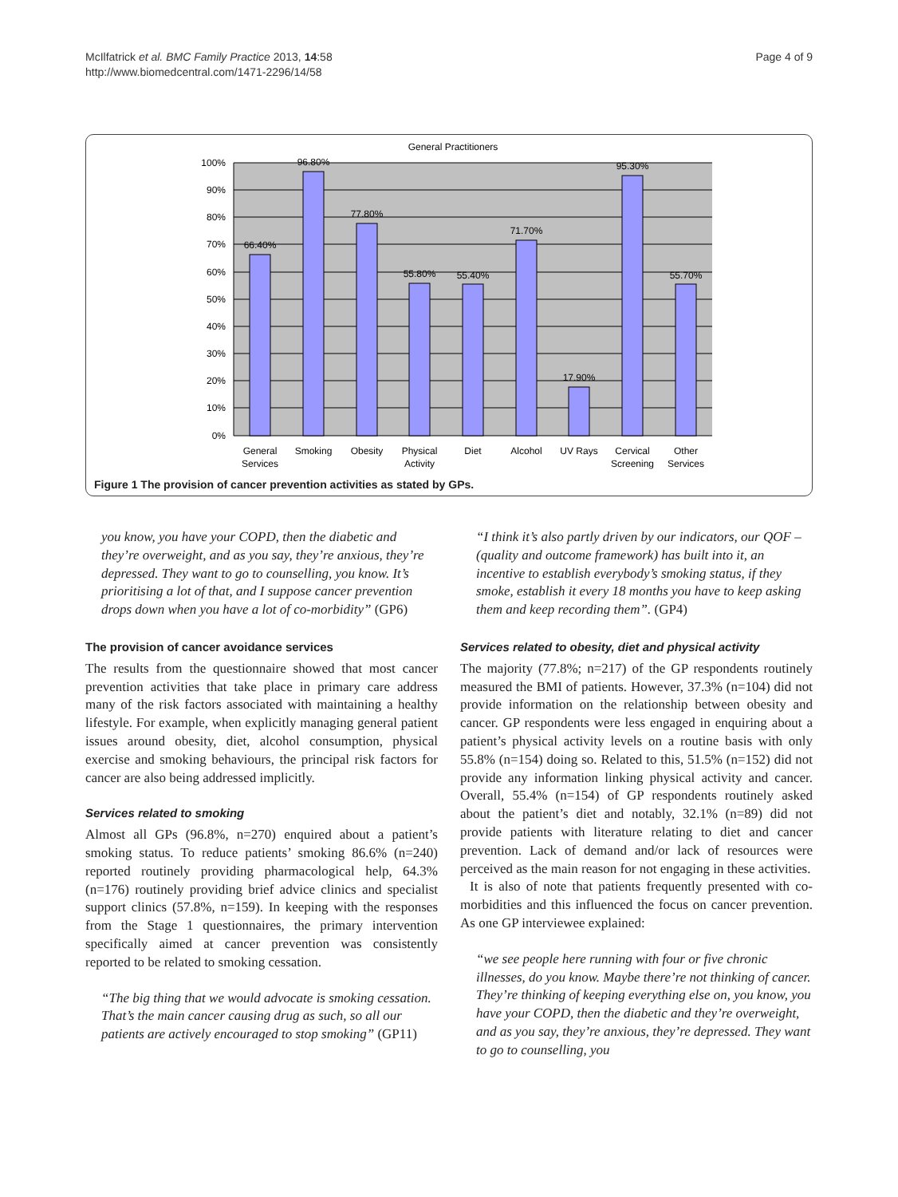McIlfatrick et al. BMC Family Practice 2013, 14:58
http://www.biomedcentral.com/1471-2296/14/58
Page 4 of 9
General Practitioners
100%
90%
80%
70%
60%
50%
40%
30%
20%
10%
0%
66.40%
96.80%
77.80%
55.80%
55.40%
71.70%
17.90%
95.30%
55.70%
General
Services
Smoking
Obesity
Physical
Activity
Diet
Alcohol
UV Rays
Cervical
Screening
Other
Services
Figure 1 The provision of cancer prevention activities as stated by GPs.
you know, you have your COPD, then the diabetic and they’re overweight, and as you say, they’re anxious, they’re depressed. They want to go to counselling, you know. It’s prioritising a lot of that, and I suppose cancer prevention drops down when you have a lot of co-morbidity” (GP6)
The provision of cancer avoidance services
The results from the questionnaire showed that most cancer prevention activities that take place in primary care address many of the risk factors associated with maintaining a healthy lifestyle. For example, when explicitly managing general patient issues around obesity, diet, alcohol consumption, physical exercise and smoking behaviours, the principal risk factors for cancer are also being addressed implicitly.
Services related to smoking
Almost all GPs (96.8%, n=270) enquired about a patient’s smoking status. To reduce patients’ smoking 86.6% (n=240) reported routinely providing pharmacological help, 64.3% (n=176) routinely providing brief advice clinics and specialist support clinics (57.8%, n=159). In keeping with the responses from the Stage 1 questionnaires, the primary intervention specifically aimed at cancer prevention was consistently reported to be related to smoking cessation.
“The big thing that we would advocate is smoking cessation. That’s the main cancer causing drug as such, so all our patients are actively encouraged to stop smoking” (GP11)
“I think it’s also partly driven by our indicators, our QOF – (quality and outcome framework) has built into it, an incentive to establish everybody’s smoking status, if they smoke, establish it every 18 months you have to keep asking them and keep recording them”. (GP4)
Services related to obesity, diet and physical activity
The majority (77.8%; n=217) of the GP respondents routinely measured the BMI of patients. However, 37.3% (n=104) did not provide information on the relationship between obesity and cancer. GP respondents were less engaged in enquiring about a patient’s physical activity levels on a routine basis with only 55.8% (n=154) doing so. Related to this, 51.5% (n=152) did not provide any information linking physical activity and cancer. Overall, 55.4% (n=154) of GP respondents routinely asked about the patient’s diet and notably, 32.1% (n=89) did not provide patients with literature relating to diet and cancer prevention. Lack of demand and/or lack of resources were perceived as the main reason for not engaging in these activities.
It is also of note that patients frequently presented with co-morbidities and this influenced the focus on cancer prevention. As one GP interviewee explained:
“we see people here running with four or five chronic illnesses, do you know. Maybe there’re not thinking of cancer. They’re thinking of keeping everything else on, you know, you have your COPD, then the diabetic and they’re overweight, and as you say, they’re anxious, they’re depressed. They want to go to counselling, you